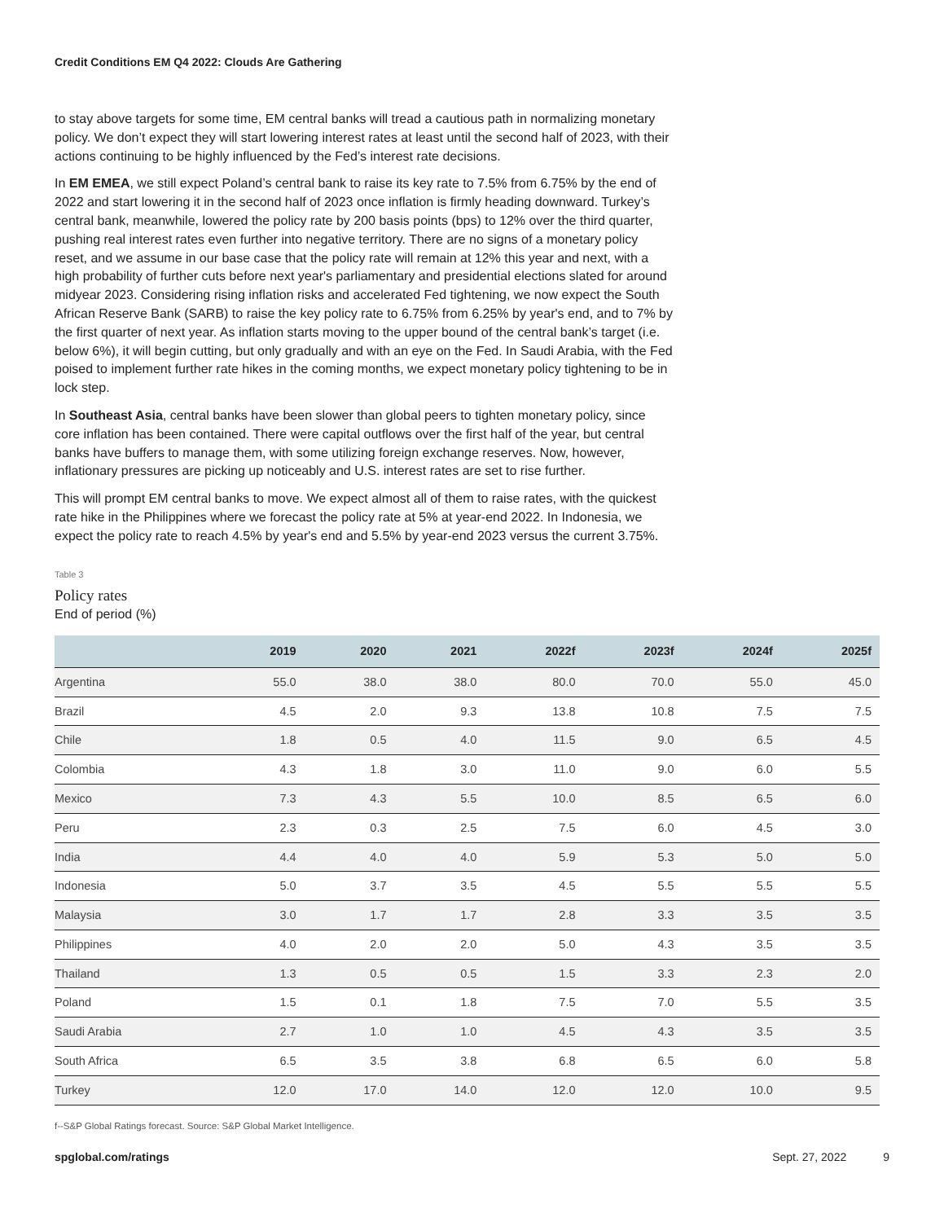Credit Conditions EM Q4 2022: Clouds Are Gathering
to stay above targets for some time, EM central banks will tread a cautious path in normalizing monetary policy. We don’t expect they will start lowering interest rates at least until the second half of 2023, with their actions continuing to be highly influenced by the Fed’s interest rate decisions.
In EM EMEA, we still expect Poland’s central bank to raise its key rate to 7.5% from 6.75% by the end of 2022 and start lowering it in the second half of 2023 once inflation is firmly heading downward. Turkey’s central bank, meanwhile, lowered the policy rate by 200 basis points (bps) to 12% over the third quarter, pushing real interest rates even further into negative territory. There are no signs of a monetary policy reset, and we assume in our base case that the policy rate will remain at 12% this year and next, with a high probability of further cuts before next year's parliamentary and presidential elections slated for around midyear 2023. Considering rising inflation risks and accelerated Fed tightening, we now expect the South African Reserve Bank (SARB) to raise the key policy rate to 6.75% from 6.25% by year's end, and to 7% by the first quarter of next year. As inflation starts moving to the upper bound of the central bank’s target (i.e. below 6%), it will begin cutting, but only gradually and with an eye on the Fed. In Saudi Arabia, with the Fed poised to implement further rate hikes in the coming months, we expect monetary policy tightening to be in lock step.
In Southeast Asia, central banks have been slower than global peers to tighten monetary policy, since core inflation has been contained. There were capital outflows over the first half of the year, but central banks have buffers to manage them, with some utilizing foreign exchange reserves. Now, however, inflationary pressures are picking up noticeably and U.S. interest rates are set to rise further.
This will prompt EM central banks to move. We expect almost all of them to raise rates, with the quickest rate hike in the Philippines where we forecast the policy rate at 5% at year-end 2022. In Indonesia, we expect the policy rate to reach 4.5% by year's end and 5.5% by year-end 2023 versus the current 3.75%.
Table 3
Policy rates
End of period (%)
| | 2019 | 2020 | 2021 | 2022f | 2023f | 2024f | 2025f |
| --- | --- | --- | --- | --- | --- | --- | --- |
| Argentina | 55.0 | 38.0 | 38.0 | 80.0 | 70.0 | 55.0 | 45.0 |
| Brazil | 4.5 | 2.0 | 9.3 | 13.8 | 10.8 | 7.5 | 7.5 |
| Chile | 1.8 | 0.5 | 4.0 | 11.5 | 9.0 | 6.5 | 4.5 |
| Colombia | 4.3 | 1.8 | 3.0 | 11.0 | 9.0 | 6.0 | 5.5 |
| Mexico | 7.3 | 4.3 | 5.5 | 10.0 | 8.5 | 6.5 | 6.0 |
| Peru | 2.3 | 0.3 | 2.5 | 7.5 | 6.0 | 4.5 | 3.0 |
| India | 4.4 | 4.0 | 4.0 | 5.9 | 5.3 | 5.0 | 5.0 |
| Indonesia | 5.0 | 3.7 | 3.5 | 4.5 | 5.5 | 5.5 | 5.5 |
| Malaysia | 3.0 | 1.7 | 1.7 | 2.8 | 3.3 | 3.5 | 3.5 |
| Philippines | 4.0 | 2.0 | 2.0 | 5.0 | 4.3 | 3.5 | 3.5 |
| Thailand | 1.3 | 0.5 | 0.5 | 1.5 | 3.3 | 2.3 | 2.0 |
| Poland | 1.5 | 0.1 | 1.8 | 7.5 | 7.0 | 5.5 | 3.5 |
| Saudi Arabia | 2.7 | 1.0 | 1.0 | 4.5 | 4.3 | 3.5 | 3.5 |
| South Africa | 6.5 | 3.5 | 3.8 | 6.8 | 6.5 | 6.0 | 5.8 |
| Turkey | 12.0 | 17.0 | 14.0 | 12.0 | 12.0 | 10.0 | 9.5 |
f--S&P Global Ratings forecast. Source: S&P Global Market Intelligence.
spglobal.com/ratings Sept. 27, 2022 9